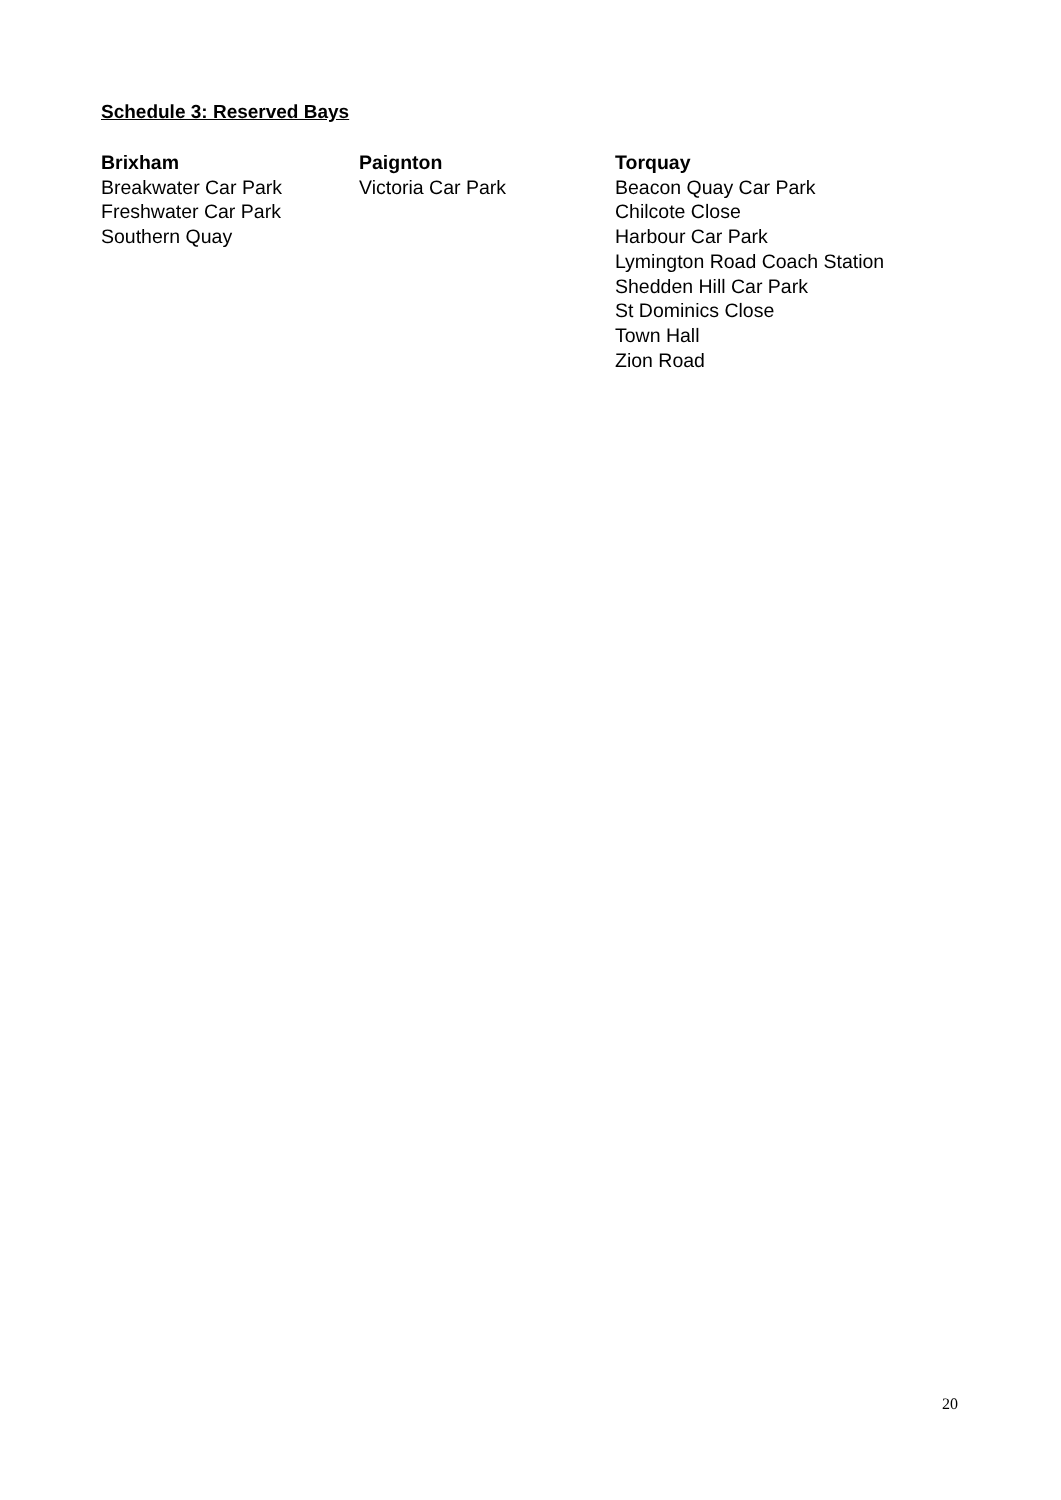Schedule 3: Reserved Bays
Brixham
Breakwater Car Park
Freshwater Car Park
Southern Quay
Paignton
Victoria Car Park
Torquay
Beacon Quay Car Park
Chilcote Close
Harbour Car Park
Lymington Road Coach Station
Shedden Hill Car Park
St Dominics Close
Town Hall
Zion Road
20